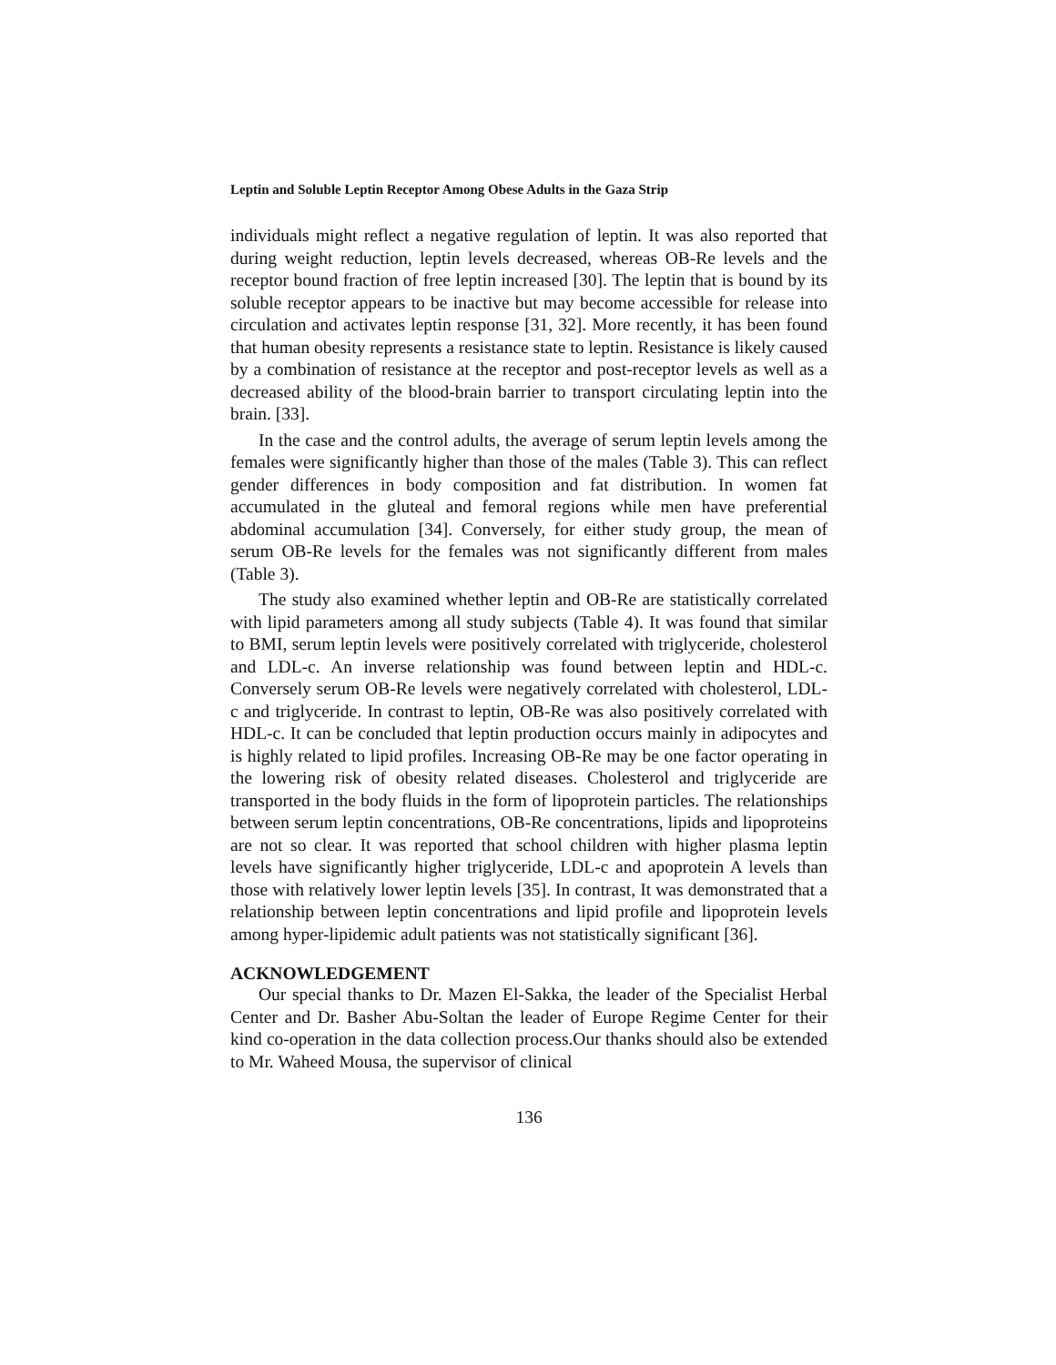Leptin and Soluble Leptin Receptor Among Obese Adults in the Gaza Strip
individuals might reflect a negative regulation of leptin. It was also reported that during weight reduction, leptin levels decreased, whereas OB-Re levels and the receptor bound fraction of free leptin increased [30]. The leptin that is bound by its soluble receptor appears to be inactive but may become accessible for release into circulation and activates leptin response [31, 32]. More recently, it has been found that human obesity represents a resistance state to leptin. Resistance is likely caused by a combination of resistance at the receptor and post-receptor levels as well as a decreased ability of the blood-brain barrier to transport circulating leptin into the brain. [33].
In the case and the control adults, the average of serum leptin levels among the females were significantly higher than those of the males (Table 3). This can reflect gender differences in body composition and fat distribution. In women fat accumulated in the gluteal and femoral regions while men have preferential abdominal accumulation [34]. Conversely, for either study group, the mean of serum OB-Re levels for the females was not significantly different from males (Table 3).
The study also examined whether leptin and OB-Re are statistically correlated with lipid parameters among all study subjects (Table 4). It was found that similar to BMI, serum leptin levels were positively correlated with triglyceride, cholesterol and LDL-c. An inverse relationship was found between leptin and HDL-c. Conversely serum OB-Re levels were negatively correlated with cholesterol, LDL-c and triglyceride. In contrast to leptin, OB-Re was also positively correlated with HDL-c. It can be concluded that leptin production occurs mainly in adipocytes and is highly related to lipid profiles. Increasing OB-Re may be one factor operating in the lowering risk of obesity related diseases. Cholesterol and triglyceride are transported in the body fluids in the form of lipoprotein particles. The relationships between serum leptin concentrations, OB-Re concentrations, lipids and lipoproteins are not so clear. It was reported that school children with higher plasma leptin levels have significantly higher triglyceride, LDL-c and apoprotein A levels than those with relatively lower leptin levels [35]. In contrast, It was demonstrated that a relationship between leptin concentrations and lipid profile and lipoprotein levels among hyper-lipidemic adult patients was not statistically significant [36].
ACKNOWLEDGEMENT
Our special thanks to Dr. Mazen El-Sakka, the leader of the Specialist Herbal Center and Dr. Basher Abu-Soltan the leader of Europe Regime Center for their kind co-operation in the data collection process.Our thanks should also be extended to Mr. Waheed Mousa, the supervisor of clinical
136